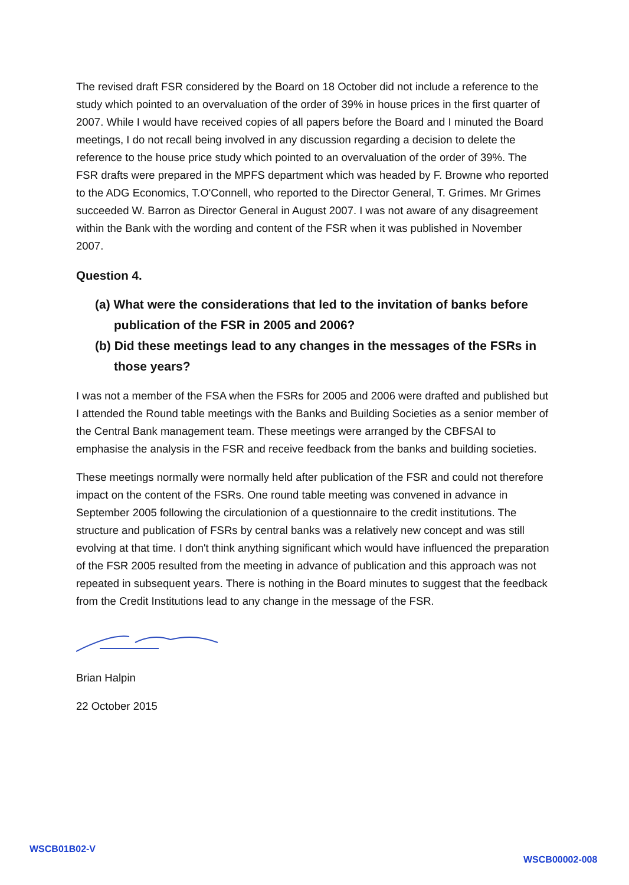The revised draft FSR considered by the Board on 18 October did not include a reference to the study which pointed to an overvaluation of the order of 39% in house prices in the first quarter of 2007. While I would have received copies of all papers before the Board and I minuted the Board meetings, I do not recall being involved in any discussion regarding a decision to delete the reference to the house price study which pointed to an overvaluation of the order of 39%. The FSR drafts were prepared in the MPFS department which was headed by F. Browne who reported to the ADG Economics, T.O'Connell, who reported to the Director General, T. Grimes. Mr Grimes succeeded W. Barron as Director General in August 2007. I was not aware of any disagreement within the Bank with the wording and content of the FSR when it was published in November 2007.
Question 4.
(a) What were the considerations that led to the invitation of banks before publication of the FSR in 2005 and 2006?
(b) Did these meetings lead to any changes in the messages of the FSRs in those years?
I was not a member of the FSA when the FSRs for 2005 and 2006 were drafted and published but I attended the Round table meetings with the Banks and Building Societies as a senior member of the Central Bank management team. These meetings were arranged by the CBFSAI to emphasise the analysis in the FSR and receive feedback from the banks and building societies.
These meetings normally were normally held after publication of the FSR and could not therefore impact on the content of the FSRs. One round table meeting was convened in advance in September 2005 following the circulationion of a questionnaire to the credit institutions. The structure and publication of FSRs by central banks was a relatively new concept and was still evolving at that time. I don't think anything significant which would have influenced the preparation of the FSR 2005 resulted from the meeting in advance of publication and this approach was not repeated in subsequent years. There is nothing in the Board minutes to suggest that the feedback from the Credit Institutions lead to any change in the message of the FSR.
Brian Halpin
22 October 2015
WSCB01B02-V
WSCB00002-008